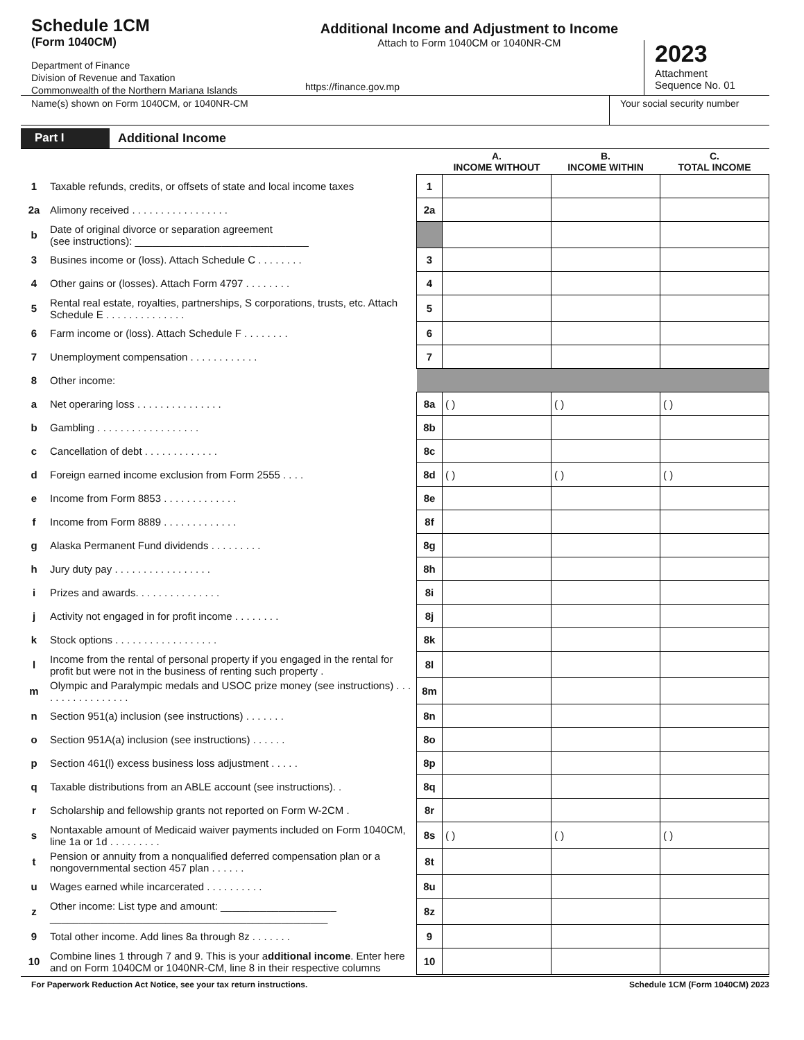Schedule 1CM
(Form 1040CM)
Department of Finance
Division of Revenue and Taxation
Commonwealth of the Northern Mariana Islands
Additional Income and Adjustment to Income
Attach to Form 1040CM or 1040NR-CM
https://finance.gov.mp
2023
Attachment
Sequence No. 01
Name(s) shown on Form 1040CM, or 1040NR-CM
Your social security number
Part I Additional Income
| | | | A. INCOME WITHOUT | B. INCOME WITHIN | C. TOTAL INCOME |
| --- | --- | --- | --- | --- | --- |
| 1 | Taxable refunds, credits, or offsets of state and local income taxes | 1 | | | |
| 2a | Alimony received . . . . . . . . . . . . . . . . . | 2a | | | |
| b | Date of original divorce or separation agreement (see instructions): ______________________________ | | | | |
| 3 | Busines income or (loss). Attach Schedule C . . . . . . . . | 3 | | | |
| 4 | Other gains or (losses). Attach Form 4797 . . . . . . . . | 4 | | | |
| 5 | Rental real estate, royalties, partnerships, S corporations, trusts, etc. Attach Schedule E . . . . . . . . . . . . . . | 5 | | | |
| 6 | Farm income or (loss). Attach Schedule F . . . . . . . . | 6 | | | |
| 7 | Unemployment compensation . . . . . . . . . . . . | 7 | | | |
| 8 | Other income: | | | | |
| a | Net operaring loss . . . . . . . . . . . . . . . | 8a | ( ) | ( ) | ( ) |
| b | Gambling . . . . . . . . . . . . . . . . . . | 8b | | | |
| c | Cancellation of debt . . . . . . . . . . . . . | 8c | | | |
| d | Foreign earned income exclusion from Form 2555 . . . . | 8d | ( ) | ( ) | ( ) |
| e | Income from Form 8853 . . . . . . . . . . . . . | 8e | | | |
| f | Income from Form 8889 . . . . . . . . . . . . . | 8f | | | |
| g | Alaska Permanent Fund dividends . . . . . . . . . | 8g | | | |
| h | Jury duty pay . . . . . . . . . . . . . . . . . | 8h | | | |
| i | Prizes and awards. . . . . . . . . . . . . . . | 8i | | | |
| j | Activity not engaged in for profit income . . . . . . . . | 8j | | | |
| k | Stock options . . . . . . . . . . . . . . . . . . | 8k | | | |
| l | Income from the rental of personal property if you engaged in the rental for profit but were not in the business of renting such property . | 8l | | | |
| m | Olympic and Paralympic medals and USOC prize money (see instructions) . . . . . . . . . . . . . . . . . | 8m | | | |
| n | Section 951(a) inclusion (see instructions) . . . . . . . | 8n | | | |
| o | Section 951A(a) inclusion (see instructions) . . . . . . | 8o | | | |
| p | Section 461(l) excess business loss adjustment . . . . . | 8p | | | |
| q | Taxable distributions from an ABLE account (see instructions). . | 8q | | | |
| r | Scholarship and fellowship grants not reported on Form W-2CM . | 8r | | | |
| s | Nontaxable amount of Medicaid waiver payments included on Form 1040CM, line 1a or 1d . . . . . . . . . | 8s | ( ) | ( ) | ( ) |
| t | Pension or annuity from a nonqualified deferred compensation plan or a nongovernmental section 457 plan . . . . . . | 8t | | | |
| u | Wages earned while incarcerated . . . . . . . . . . | 8u | | | |
| z | Other income: List type and amount: ____________________ ________________________________________________ | 8z | | | |
| 9 | Total other income. Add lines 8a through 8z . . . . . . . | 9 | | | |
| 10 | Combine lines 1 through 7 and 9. This is your a dditional income . Enter here and on Form 1040CM or 1040NR-CM, line 8 in their respective columns | 10 | | | |
For Paperwork Reduction Act Notice, see your tax return instructions. Schedule 1CM (Form 1040CM) 2023